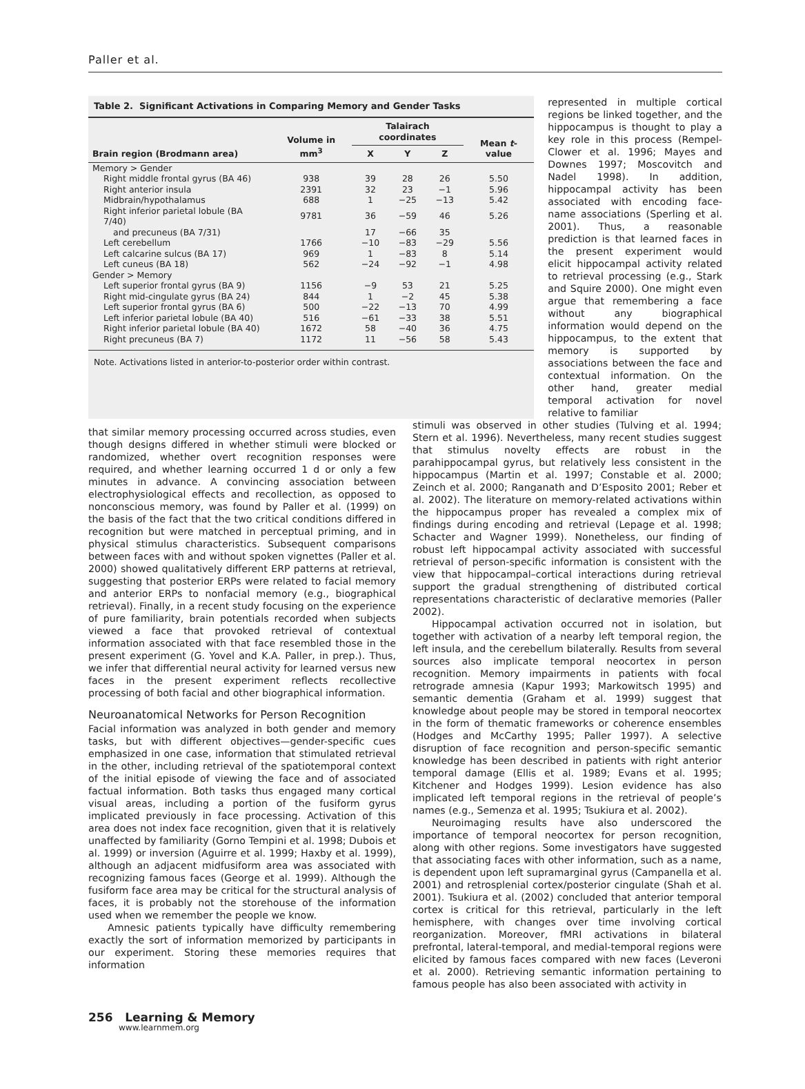Paller et al.
Table 2. Significant Activations in Comparing Memory and Gender Tasks
| Brain region (Brodmann area) | Volume in mm<sup>3</sup> | Talairach coordinates | | | Mean t -value |
| --- | --- | --- | --- | --- | --- |
| | | X | Y | Z | |
| Memory > Gender | | | | | |
| Right middle frontal gyrus (BA 46) | 938 | 39 | 28 | 26 | 5.50 |
| Right anterior insula | 2391 | 32 | 23 | −1 | 5.96 |
| Midbrain/hypothalamus | 688 | 1 | −25 | −13 | 5.42 |
| Right inferior parietal lobule (BA 7/40) | 9781 | 36 | −59 | 46 | 5.26 |
| and precuneus (BA 7/31) | | 17 | −66 | 35 | |
| Left cerebellum | 1766 | −10 | −83 | −29 | 5.56 |
| Left calcarine sulcus (BA 17) | 969 | 1 | −83 | 8 | 5.14 |
| Left cuneus (BA 18) | 562 | −24 | −92 | −1 | 4.98 |
| Gender > Memory | | | | | |
| Left superior frontal gyrus (BA 9) | 1156 | −9 | 53 | 21 | 5.25 |
| Right mid-cingulate gyrus (BA 24) | 844 | 1 | −2 | 45 | 5.38 |
| Left superior frontal gyrus (BA 6) | 500 | −22 | −13 | 70 | 4.99 |
| Left inferior parietal lobule (BA 40) | 516 | −61 | −33 | 38 | 5.51 |
| Right inferior parietal lobule (BA 40) | 1672 | 58 | −40 | 36 | 4.75 |
| Right precuneus (BA 7) | 1172 | 11 | −56 | 58 | 5.43 |
Note. Activations listed in anterior-to-posterior order within contrast.
represented in multiple cortical regions be linked together, and the hippocampus is thought to play a key role in this process (Rempel-Clower et al. 1996; Mayes and Downes 1997; Moscovitch and Nadel 1998). In addition, hippocampal activity has been associated with encoding face-name associations (Sperling et al. 2001). Thus, a reasonable prediction is that learned faces in the present experiment would elicit hippocampal activity related to retrieval processing (e.g., Stark and Squire 2000). One might even argue that remembering a face without any biographical information would depend on the hippocampus, to the extent that memory is supported by associations between the face and contextual information. On the other hand, greater medial temporal activation for novel relative to familiar
that similar memory processing occurred across studies, even though designs differed in whether stimuli were blocked or randomized, whether overt recognition responses were required, and whether learning occurred 1 d or only a few minutes in advance. A convincing association between electrophysiological effects and recollection, as opposed to nonconscious memory, was found by Paller et al. (1999) on the basis of the fact that the two critical conditions differed in recognition but were matched in perceptual priming, and in physical stimulus characteristics. Subsequent comparisons between faces with and without spoken vignettes (Paller et al. 2000) showed qualitatively different ERP patterns at retrieval, suggesting that posterior ERPs were related to facial memory and anterior ERPs to nonfacial memory (e.g., biographical retrieval). Finally, in a recent study focusing on the experience of pure familiarity, brain potentials recorded when subjects viewed a face that provoked retrieval of contextual information associated with that face resembled those in the present experiment (G. Yovel and K.A. Paller, in prep.). Thus, we infer that differential neural activity for learned versus new faces in the present experiment reflects recollective processing of both facial and other biographical information.
Neuroanatomical Networks for Person Recognition
Facial information was analyzed in both gender and memory tasks, but with different objectives—gender-specific cues emphasized in one case, information that stimulated retrieval in the other, including retrieval of the spatiotemporal context of the initial episode of viewing the face and of associated factual information. Both tasks thus engaged many cortical visual areas, including a portion of the fusiform gyrus implicated previously in face processing. Activation of this area does not index face recognition, given that it is relatively unaffected by familiarity (Gorno Tempini et al. 1998; Dubois et al. 1999) or inversion (Aguirre et al. 1999; Haxby et al. 1999), although an adjacent midfusiform area was associated with recognizing famous faces (George et al. 1999). Although the fusiform face area may be critical for the structural analysis of faces, it is probably not the storehouse of the information used when we remember the people we know.
Amnesic patients typically have difficulty remembering exactly the sort of information memorized by participants in our experiment. Storing these memories requires that information
stimuli was observed in other studies (Tulving et al. 1994; Stern et al. 1996). Nevertheless, many recent studies suggest that stimulus novelty effects are robust in the parahippocampal gyrus, but relatively less consistent in the hippocampus (Martin et al. 1997; Constable et al. 2000; Zeinch et al. 2000; Ranganath and D’Esposito 2001; Reber et al. 2002). The literature on memory-related activations within the hippocampus proper has revealed a complex mix of findings during encoding and retrieval (Lepage et al. 1998; Schacter and Wagner 1999). Nonetheless, our finding of robust left hippocampal activity associated with successful retrieval of person-specific information is consistent with the view that hippocampal–cortical interactions during retrieval support the gradual strengthening of distributed cortical representations characteristic of declarative memories (Paller 2002).
Hippocampal activation occurred not in isolation, but together with activation of a nearby left temporal region, the left insula, and the cerebellum bilaterally. Results from several sources also implicate temporal neocortex in person recognition. Memory impairments in patients with focal retrograde amnesia (Kapur 1993; Markowitsch 1995) and semantic dementia (Graham et al. 1999) suggest that knowledge about people may be stored in temporal neocortex in the form of thematic frameworks or coherence ensembles (Hodges and McCarthy 1995; Paller 1997). A selective disruption of face recognition and person-specific semantic knowledge has been described in patients with right anterior temporal damage (Ellis et al. 1989; Evans et al. 1995; Kitchener and Hodges 1999). Lesion evidence has also implicated left temporal regions in the retrieval of people’s names (e.g., Semenza et al. 1995; Tsukiura et al. 2002).
Neuroimaging results have also underscored the importance of temporal neocortex for person recognition, along with other regions. Some investigators have suggested that associating faces with other information, such as a name, is dependent upon left supramarginal gyrus (Campanella et al. 2001) and retrosplenial cortex/posterior cingulate (Shah et al. 2001). Tsukiura et al. (2002) concluded that anterior temporal cortex is critical for this retrieval, particularly in the left hemisphere, with changes over time involving cortical reorganization. Moreover, fMRI activations in bilateral prefrontal, lateral-temporal, and medial-temporal regions were elicited by famous faces compared with new faces (Leveroni et al. 2000). Retrieving semantic information pertaining to famous people has also been associated with activity in
256 Learning & Memory
www.learnmem.org